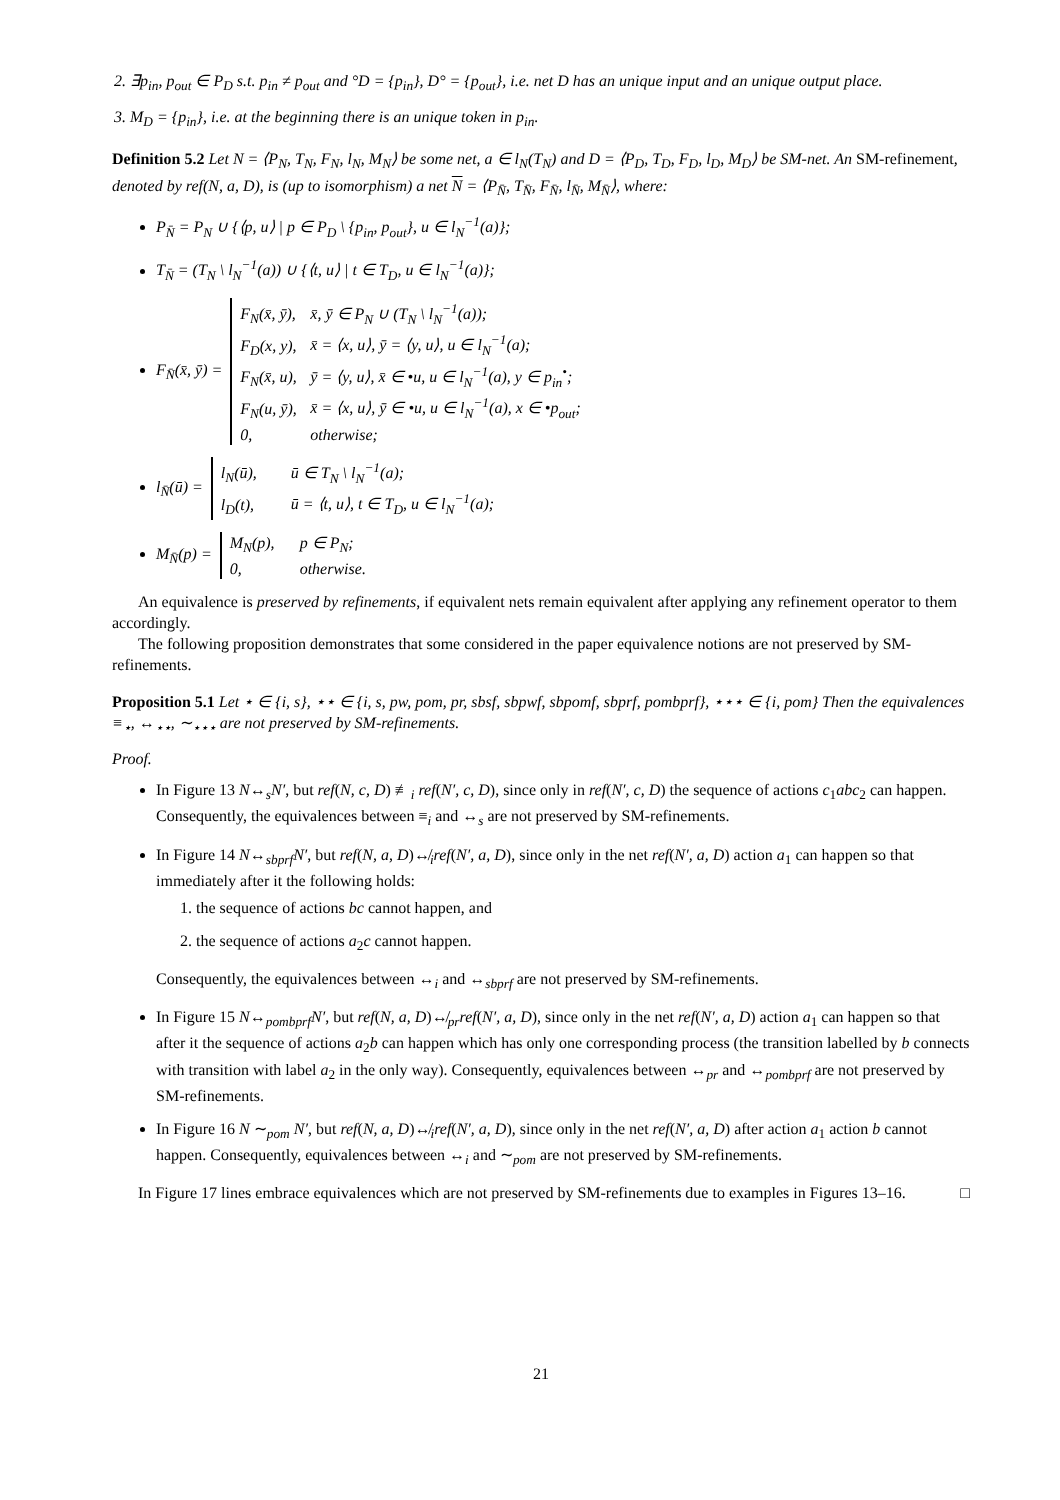2. ∃p<sub>in</sub>, p<sub>out</sub> ∈ P<sub>D</sub> s.t. p<sub>in</sub> ≠ p<sub>out</sub> and °D = {p<sub>in</sub>}, D° = {p<sub>out</sub>}, i.e. net D has an unique input and an unique output place.
3. M<sub>D</sub> = {p<sub>in</sub>}, i.e. at the beginning there is an unique token in p<sub>in</sub>.
Definition 5.2 Let N = ⟨P<sub>N</sub>, T<sub>N</sub>, F<sub>N</sub>, l<sub>N</sub>, M<sub>N</sub>⟩ be some net, a ∈ l<sub>N</sub>(T<sub>N</sub>) and D = ⟨P<sub>D</sub>, T<sub>D</sub>, F<sub>D</sub>, l<sub>D</sub>, M<sub>D</sub>⟩ be SM-net. An SM-refinement, denoted by ref(N, a, D), is (up to isomorphism) a net N = ⟨P<sub>N̄</sub>, T<sub>N̄</sub>, F<sub>N̄</sub>, l<sub>N̄</sub>, M<sub>N̄</sub>⟩, where:
P<sub>N̄</sub> = P<sub>N</sub> ∪ {⟨p, u⟩ | p ∈ P<sub>D</sub> \ {p<sub>in</sub>, p<sub>out</sub>}, u ∈ l<sub>N</sub><sup>−1</sup>(a)};
T<sub>N̄</sub> = (T<sub>N</sub> \ l<sub>N</sub><sup>−1</sup>(a)) ∪ {⟨t, u⟩ | t ∈ T<sub>D</sub>, u ∈ l<sub>N</sub><sup>−1</sup>(a)};
F<sub>N̄</sub>(x̄, ȳ) =
F<sub>N</sub>(x̄, ȳ), x̄, ȳ ∈ P<sub>N</sub> ∪ (T<sub>N</sub> \ l<sub>N</sub><sup>−1</sup>(a));
F<sub>D</sub>(x, y), x̄ = ⟨x, u⟩, ȳ = ⟨y, u⟩, u ∈ l<sub>N</sub><sup>−1</sup>(a);
F<sub>N</sub>(x̄, u), ȳ = ⟨y, u⟩, x̄ ∈ •u, u ∈ l<sub>N</sub><sup>−1</sup>(a), y ∈ p<sub>in</sub><sup>•</sup>;
F<sub>N</sub>(u, ȳ), x̄ = ⟨x, u⟩, ȳ ∈ •u, u ∈ l<sub>N</sub><sup>−1</sup>(a), x ∈ •p<sub>out</sub>;
0, otherwise;
l<sub>N̄</sub>(ū) =
l<sub>N</sub>(ū), ū ∈ T<sub>N</sub> \ l<sub>N</sub><sup>−1</sup>(a);
l<sub>D</sub>(t), ū = ⟨t, u⟩, t ∈ T<sub>D</sub>, u ∈ l<sub>N</sub><sup>−1</sup>(a);
M<sub>N̄</sub>(p) =
M<sub>N</sub>(p), p ∈ P<sub>N</sub>;
0, otherwise.
An equivalence is preserved by refinements, if equivalent nets remain equivalent after applying any refinement operator to them accordingly.
The following proposition demonstrates that some considered in the paper equivalence notions are not preserved by SM-refinements.
Proposition 5.1 Let ⋆ ∈ {i, s}, ⋆⋆ ∈ {i, s, pw, pom, pr, sbsf, sbpwf, sbpomf, sbprf, pombprf}, ⋆⋆⋆ ∈ {i, pom} Then the equivalences ≡<sub>⋆</sub>, ↔<sub>⋆⋆</sub>, ∼<sub>⋆⋆⋆</sub> are not preserved by SM-refinements.
Proof.
In Figure 13 N↔<sub>s</sub>N′, but ref(N, c, D) ≢<sub>i</sub> ref(N′, c, D), since only in ref(N′, c, D) the sequence of actions c<sub>1</sub>abc<sub>2</sub> can happen. Consequently, the equivalences between ≡<sub>i</sub> and ↔<sub>s</sub> are not preserved by SM-refinements.
In Figure 14 N↔<sub>sbprf</sub>N′, but ref(N, a, D)↮<sub>i</sub>ref(N′, a, D), since only in the net ref(N′, a, D) action a<sub>1</sub> can happen so that immediately after it the following holds:
1. the sequence of actions bc cannot happen, and
2. the sequence of actions a<sub>2</sub>c cannot happen.
Consequently, the equivalences between ↔<sub>i</sub> and ↔<sub>sbprf</sub> are not preserved by SM-refinements.
In Figure 15 N↔<sub>pombprf</sub>N′, but ref(N, a, D)↮<sub>pr</sub>ref(N′, a, D), since only in the net ref(N′, a, D) action a<sub>1</sub> can happen so that after it the sequence of actions a<sub>2</sub>b can happen which has only one corresponding process (the transition labelled by b connects with transition with label a<sub>2</sub> in the only way). Consequently, equivalences between ↔<sub>pr</sub> and ↔<sub>pombprf</sub> are not preserved by SM-refinements.
In Figure 16 N ∼<sub>pom</sub> N′, but ref(N, a, D)↮<sub>i</sub>ref(N′, a, D), since only in the net ref(N′, a, D) after action a<sub>1</sub> action b cannot happen. Consequently, equivalences between ↔<sub>i</sub> and ∼<sub>pom</sub> are not preserved by SM-refinements.
In Figure 17 lines embrace equivalences which are not preserved by SM-refinements due to examples in Figures 13–16. □
21